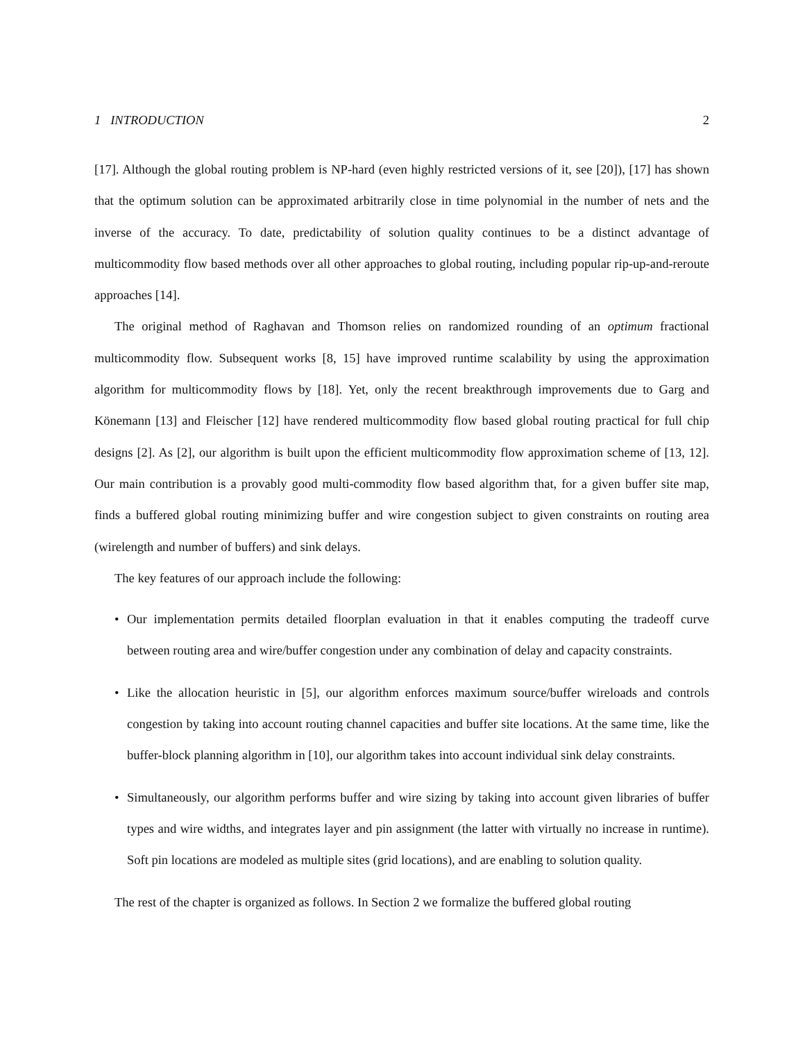1 INTRODUCTION 2
[17]. Although the global routing problem is NP-hard (even highly restricted versions of it, see [20]), [17] has shown that the optimum solution can be approximated arbitrarily close in time polynomial in the number of nets and the inverse of the accuracy. To date, predictability of solution quality continues to be a distinct advantage of multicommodity flow based methods over all other approaches to global routing, including popular rip-up-and-reroute approaches [14].
The original method of Raghavan and Thomson relies on randomized rounding of an optimum fractional multicommodity flow. Subsequent works [8, 15] have improved runtime scalability by using the approximation algorithm for multicommodity flows by [18]. Yet, only the recent breakthrough improvements due to Garg and Könemann [13] and Fleischer [12] have rendered multicommodity flow based global routing practical for full chip designs [2]. As [2], our algorithm is built upon the efficient multicommodity flow approximation scheme of [13, 12]. Our main contribution is a provably good multi-commodity flow based algorithm that, for a given buffer site map, finds a buffered global routing minimizing buffer and wire congestion subject to given constraints on routing area (wirelength and number of buffers) and sink delays.
The key features of our approach include the following:
• Our implementation permits detailed floorplan evaluation in that it enables computing the tradeoff curve between routing area and wire/buffer congestion under any combination of delay and capacity constraints.
• Like the allocation heuristic in [5], our algorithm enforces maximum source/buffer wireloads and controls congestion by taking into account routing channel capacities and buffer site locations. At the same time, like the buffer-block planning algorithm in [10], our algorithm takes into account individual sink delay constraints.
• Simultaneously, our algorithm performs buffer and wire sizing by taking into account given libraries of buffer types and wire widths, and integrates layer and pin assignment (the latter with virtually no increase in runtime). Soft pin locations are modeled as multiple sites (grid locations), and are enabling to solution quality.
The rest of the chapter is organized as follows. In Section 2 we formalize the buffered global routing